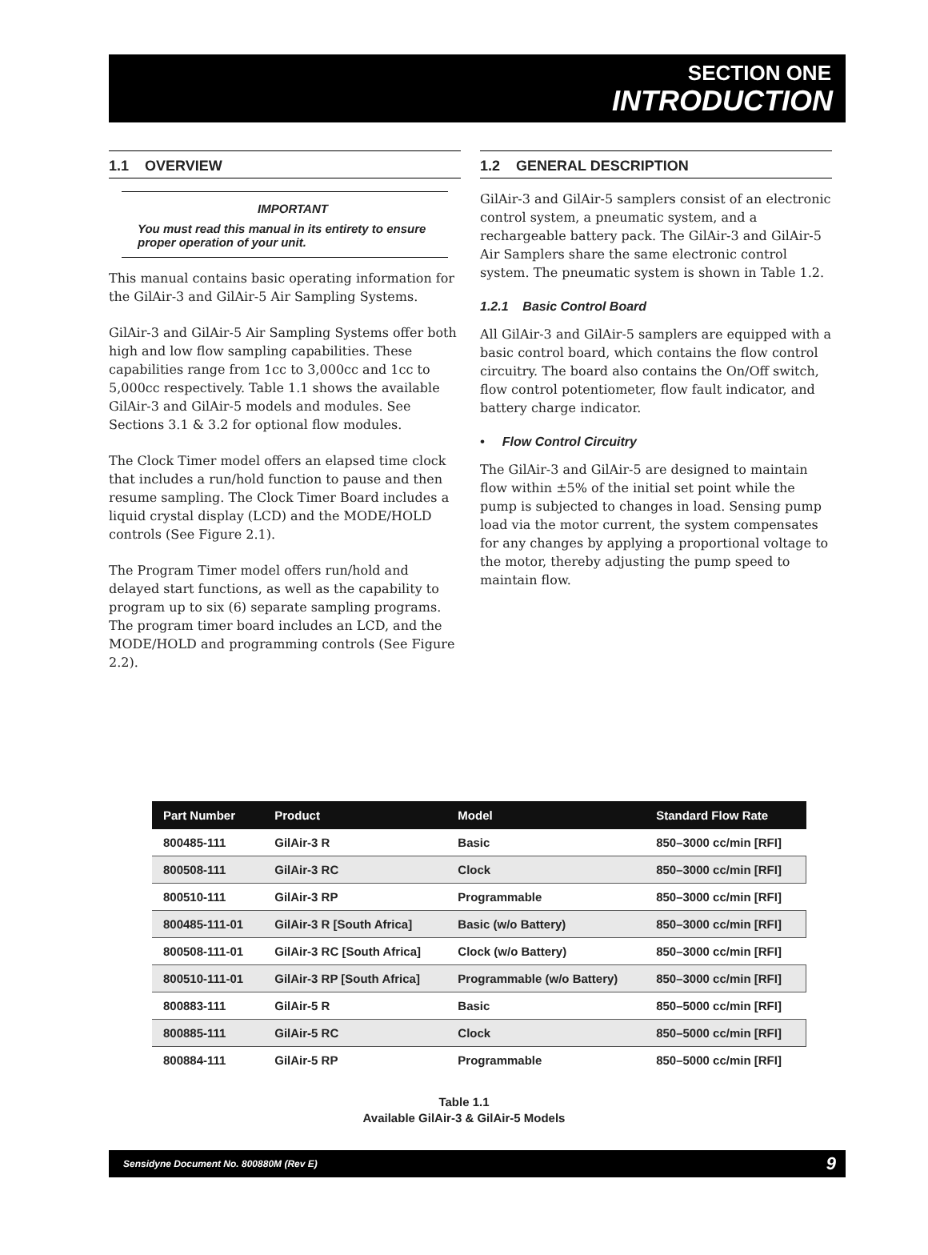SECTION ONE
INTRODUCTION
1.1 OVERVIEW
IMPORTANT
You must read this manual in its entirety to ensure proper operation of your unit.
This manual contains basic operating information for the GilAir-3 and GilAir-5 Air Sampling Systems.
GilAir-3 and GilAir-5 Air Sampling Systems offer both high and low flow sampling capabilities. These capabilities range from 1cc to 3,000cc and 1cc to 5,000cc respectively. Table 1.1 shows the available GilAir-3 and GilAir-5 models and modules. See Sections 3.1 & 3.2 for optional flow modules.
The Clock Timer model offers an elapsed time clock that includes a run/hold function to pause and then resume sampling. The Clock Timer Board includes a liquid crystal display (LCD) and the MODE/HOLD controls (See Figure 2.1).
The Program Timer model offers run/hold and delayed start functions, as well as the capability to program up to six (6) separate sampling programs. The program timer board includes an LCD, and the MODE/HOLD and programming controls (See Figure 2.2).
1.2 GENERAL DESCRIPTION
GilAir-3 and GilAir-5 samplers consist of an electronic control system, a pneumatic system, and a rechargeable battery pack. The GilAir-3 and GilAir-5 Air Samplers share the same electronic control system. The pneumatic system is shown in Table 1.2.
1.2.1 Basic Control Board
All GilAir-3 and GilAir-5 samplers are equipped with a basic control board, which contains the flow control circuitry. The board also contains the On/Off switch, flow control potentiometer, flow fault indicator, and battery charge indicator.
• Flow Control Circuitry
The GilAir-3 and GilAir-5 are designed to maintain flow within ±5% of the initial set point while the pump is subjected to changes in load. Sensing pump load via the motor current, the system compensates for any changes by applying a proportional voltage to the motor, thereby adjusting the pump speed to maintain flow.
| Part Number | Product | Model | Standard Flow Rate |
| --- | --- | --- | --- |
| 800485-111 | GilAir-3 R | Basic | 850–3000 cc/min [RFI] |
| 800508-111 | GilAir-3 RC | Clock | 850–3000 cc/min [RFI] |
| 800510-111 | GilAir-3 RP | Programmable | 850–3000 cc/min [RFI] |
| 800485-111-01 | GilAir-3 R [South Africa] | Basic (w/o Battery) | 850–3000 cc/min [RFI] |
| 800508-111-01 | GilAir-3 RC [South Africa] | Clock (w/o Battery) | 850–3000 cc/min [RFI] |
| 800510-111-01 | GilAir-3 RP [South Africa] | Programmable (w/o Battery) | 850–3000 cc/min [RFI] |
| 800883-111 | GilAir-5 R | Basic | 850–5000 cc/min [RFI] |
| 800885-111 | GilAir-5 RC | Clock | 850–5000 cc/min [RFI] |
| 800884-111 | GilAir-5 RP | Programmable | 850–5000 cc/min [RFI] |
Table 1.1
Available GilAir-3 & GilAir-5 Models
Sensidyne Document No. 800880M (Rev E) 9